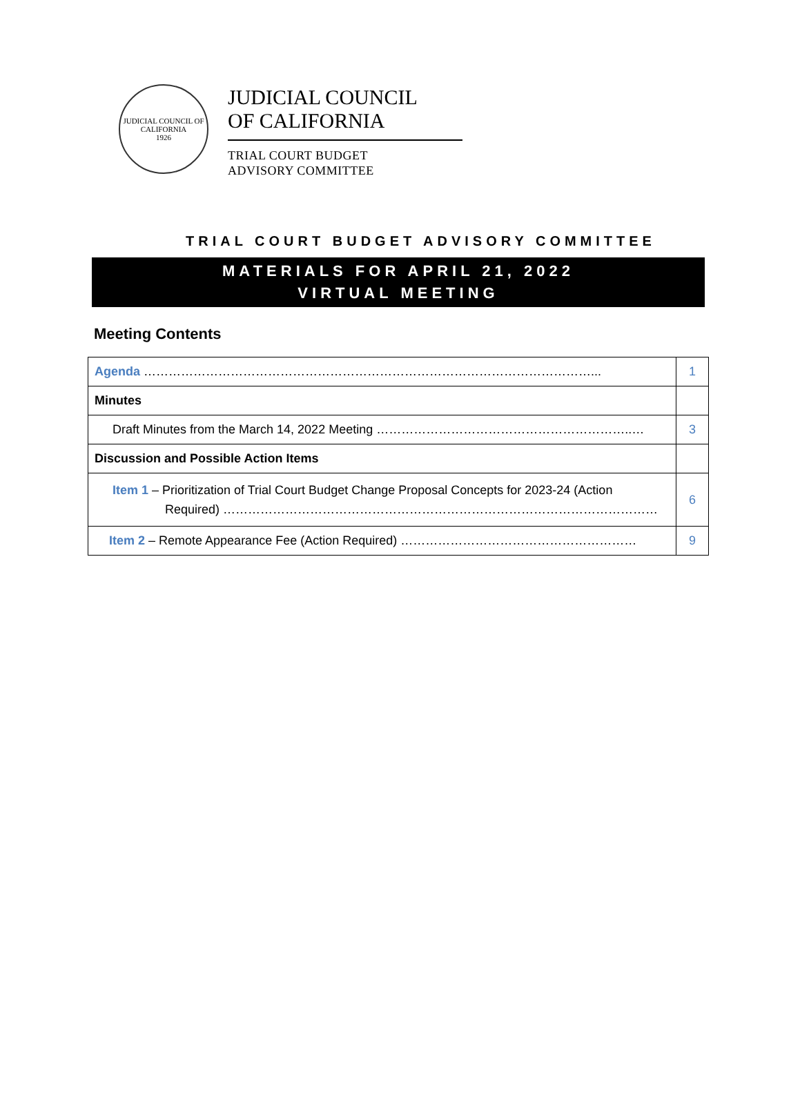JUDICIAL COUNCIL OF CALIFORNIA
1926
JUDICIAL COUNCIL
OF CALIFORNIA
TRIAL COURT BUDGET
ADVISORY COMMITTEE
TRIAL COURT BUDGET ADVISORY COMMITTEE
MATERIALS FOR APRIL 21, 2022
VIRTUAL MEETING
Meeting Contents
| Agenda ………………………………………………………………………………………………... | 1 |
| Minutes | |
| Draft Minutes from the March 14, 2022 Meeting ……………………………………………………..… | 3 |
| Discussion and Possible Action Items | |
| Item 1 – Prioritization of Trial Court Budget Change Proposal Concepts for 2023-24 (Action Required) …………………………………………………………………………………………… | 6 |
| Item 2 – Remote Appearance Fee (Action Required) ………………………………………………… | 9 |